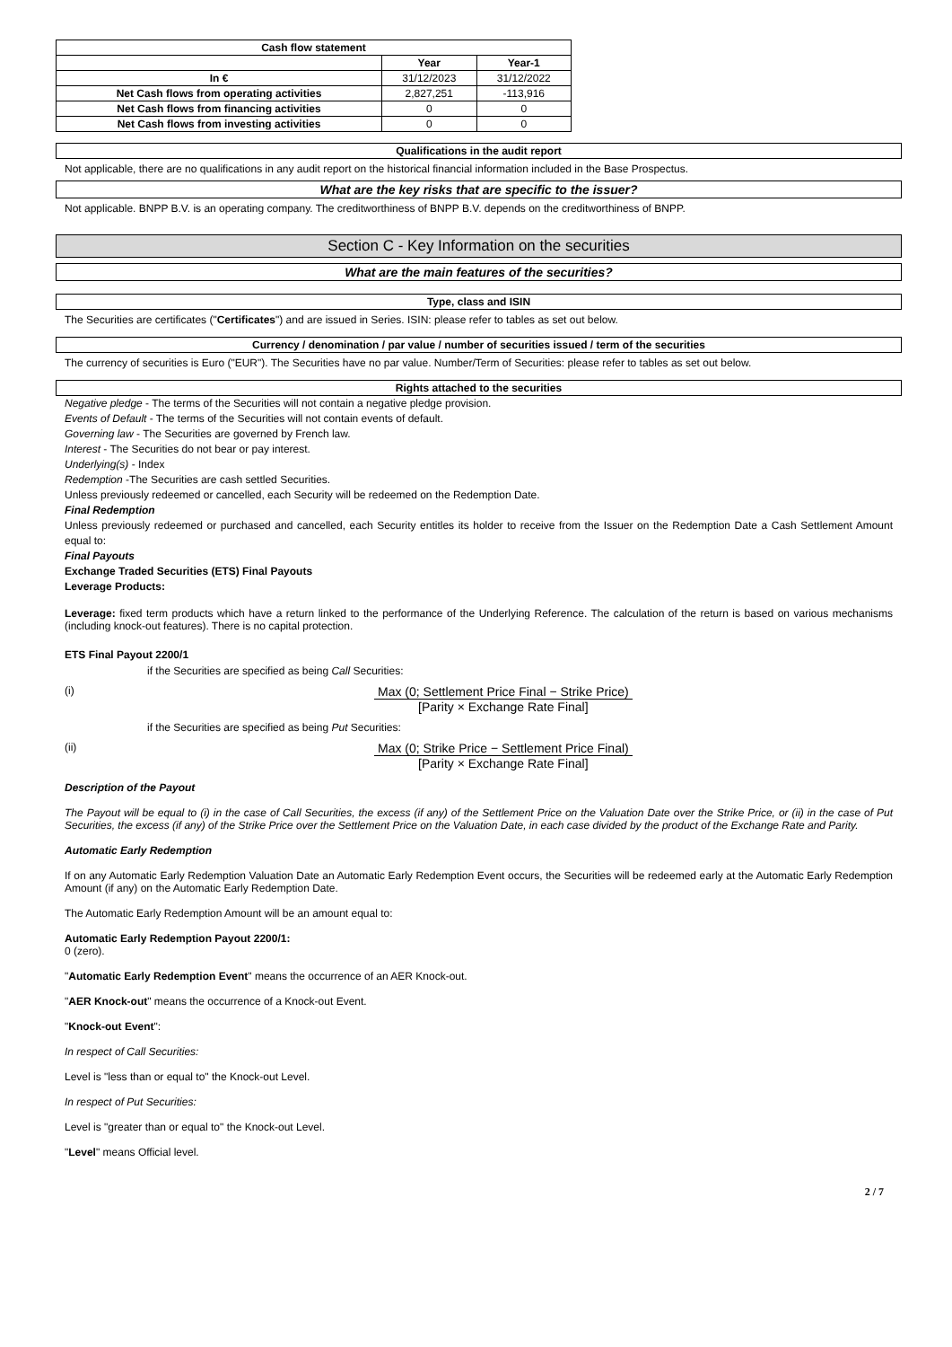| Cash flow statement | | |
| --- | --- | --- |
| | Year | Year-1 |
| In € | 31/12/2023 | 31/12/2022 |
| Net Cash flows from operating activities | 2,827,251 | -113,916 |
| Net Cash flows from financing activities | 0 | 0 |
| Net Cash flows from investing activities | 0 | 0 |
Qualifications in the audit report
Not applicable, there are no qualifications in any audit report on the historical financial information included in the Base Prospectus.
What are the key risks that are specific to the issuer?
Not applicable. BNPP B.V. is an operating company. The creditworthiness of BNPP B.V. depends on the creditworthiness of BNPP.
Section C - Key Information on the securities
What are the main features of the securities?
Type, class and ISIN
The Securities are certificates ("Certificates") and are issued in Series. ISIN: please refer to tables as set out below.
Currency / denomination / par value / number of securities issued / term of the securities
The currency of securities is Euro ("EUR"). The Securities have no par value. Number/Term of Securities: please refer to tables as set out below.
Rights attached to the securities
Negative pledge - The terms of the Securities will not contain a negative pledge provision.
Events of Default - The terms of the Securities will not contain events of default.
Governing law - The Securities are governed by French law.
Interest - The Securities do not bear or pay interest.
Underlying(s) - Index
Redemption -The Securities are cash settled Securities.
Unless previously redeemed or cancelled, each Security will be redeemed on the Redemption Date.
Final Redemption
Unless previously redeemed or purchased and cancelled, each Security entitles its holder to receive from the Issuer on the Redemption Date a Cash Settlement Amount equal to:
Final Payouts
Exchange Traded Securities (ETS) Final Payouts
Leverage Products:
Leverage: fixed term products which have a return linked to the performance of the Underlying Reference. The calculation of the return is based on various mechanisms (including knock-out features). There is no capital protection.
ETS Final Payout 2200/1
if the Securities are specified as being Call Securities:
(i)
Max (0; Settlement Price Final − Strike Price)
[Parity × Exchange Rate Final]
if the Securities are specified as being Put Securities:
(ii)
Max (0; Strike Price − Settlement Price Final)
[Parity × Exchange Rate Final]
Description of the Payout
The Payout will be equal to (i) in the case of Call Securities, the excess (if any) of the Settlement Price on the Valuation Date over the Strike Price, or (ii) in the case of Put Securities, the excess (if any) of the Strike Price over the Settlement Price on the Valuation Date, in each case divided by the product of the Exchange Rate and Parity.
Automatic Early Redemption
If on any Automatic Early Redemption Valuation Date an Automatic Early Redemption Event occurs, the Securities will be redeemed early at the Automatic Early Redemption Amount (if any) on the Automatic Early Redemption Date.
The Automatic Early Redemption Amount will be an amount equal to:
Automatic Early Redemption Payout 2200/1:
0 (zero).
"Automatic Early Redemption Event" means the occurrence of an AER Knock-out.
"AER Knock-out" means the occurrence of a Knock-out Event.
"Knock-out Event":
In respect of Call Securities:
Level is "less than or equal to" the Knock-out Level.
In respect of Put Securities:
Level is "greater than or equal to" the Knock-out Level.
"Level" means Official level.
2 / 7